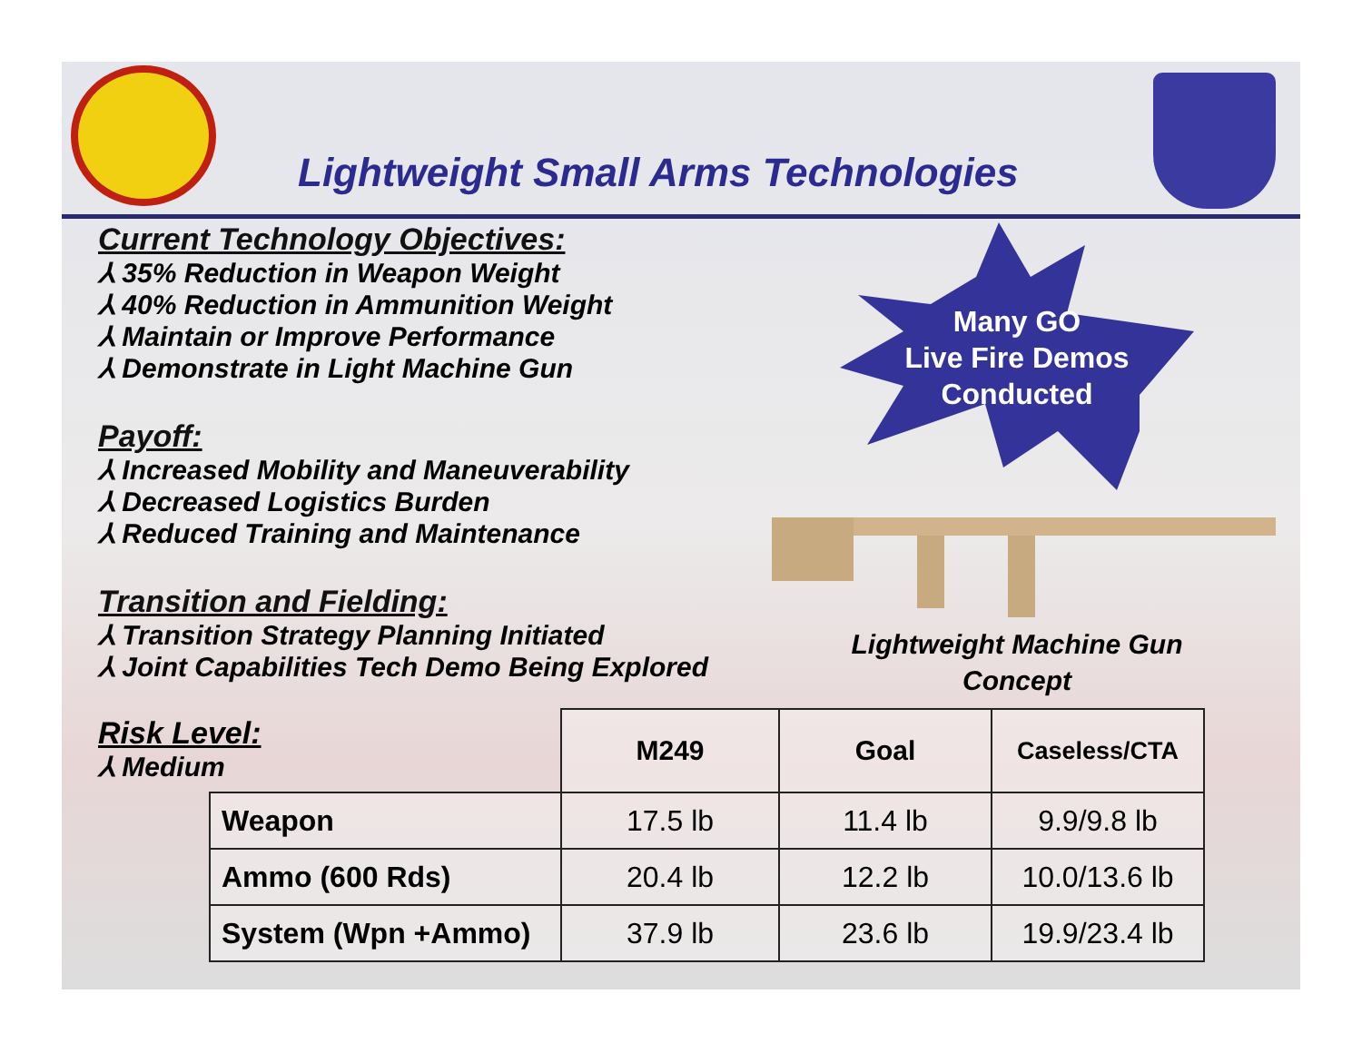Lightweight Small Arms Technologies
Current Technology Objectives:
⅄ 35% Reduction in Weapon Weight
⅄ 40% Reduction in Ammunition Weight
⅄ Maintain or Improve Performance
⅄ Demonstrate in Light Machine Gun
Payoff:
⅄ Increased Mobility and Maneuverability
⅄ Decreased Logistics Burden
⅄ Reduced Training and Maintenance
Transition and Fielding:
⅄ Transition Strategy Planning Initiated
⅄ Joint Capabilities Tech Demo Being Explored
Many GO
Live Fire Demos
Conducted
Lightweight Machine Gun Concept
Risk Level:
⅄ Medium
| | M249 | Goal | Caseless/CTA |
| Weapon | 17.5 lb | 11.4 lb | 9.9/9.8 lb |
| Ammo (600 Rds) | 20.4 lb | 12.2 lb | 10.0/13.6 lb |
| System (Wpn +Ammo) | 37.9 lb | 23.6 lb | 19.9/23.4 lb |